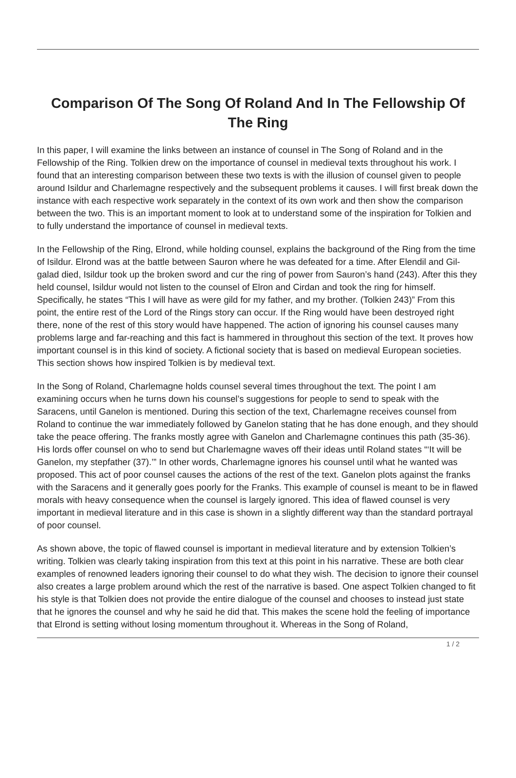Comparison Of The Song Of Roland And In The Fellowship Of The Ring
In this paper, I will examine the links between an instance of counsel in The Song of Roland and in the Fellowship of the Ring. Tolkien drew on the importance of counsel in medieval texts throughout his work. I found that an interesting comparison between these two texts is with the illusion of counsel given to people around Isildur and Charlemagne respectively and the subsequent problems it causes. I will first break down the instance with each respective work separately in the context of its own work and then show the comparison between the two. This is an important moment to look at to understand some of the inspiration for Tolkien and to fully understand the importance of counsel in medieval texts.
In the Fellowship of the Ring, Elrond, while holding counsel, explains the background of the Ring from the time of Isildur. Elrond was at the battle between Sauron where he was defeated for a time. After Elendil and Gil-galad died, Isildur took up the broken sword and cur the ring of power from Sauron’s hand (243). After this they held counsel, Isildur would not listen to the counsel of Elron and Cirdan and took the ring for himself. Specifically, he states “This I will have as were gild for my father, and my brother. (Tolkien 243)” From this point, the entire rest of the Lord of the Rings story can occur. If the Ring would have been destroyed right there, none of the rest of this story would have happened. The action of ignoring his counsel causes many problems large and far-reaching and this fact is hammered in throughout this section of the text. It proves how important counsel is in this kind of society. A fictional society that is based on medieval European societies. This section shows how inspired Tolkien is by medieval text.
In the Song of Roland, Charlemagne holds counsel several times throughout the text. The point I am examining occurs when he turns down his counsel’s suggestions for people to send to speak with the Saracens, until Ganelon is mentioned. During this section of the text, Charlemagne receives counsel from Roland to continue the war immediately followed by Ganelon stating that he has done enough, and they should take the peace offering. The franks mostly agree with Ganelon and Charlemagne continues this path (35-36). His lords offer counsel on who to send but Charlemagne waves off their ideas until Roland states “‘It will be Ganelon, my stepfather (37).’” In other words, Charlemagne ignores his counsel until what he wanted was proposed. This act of poor counsel causes the actions of the rest of the text. Ganelon plots against the franks with the Saracens and it generally goes poorly for the Franks. This example of counsel is meant to be in flawed morals with heavy consequence when the counsel is largely ignored. This idea of flawed counsel is very important in medieval literature and in this case is shown in a slightly different way than the standard portrayal of poor counsel.
As shown above, the topic of flawed counsel is important in medieval literature and by extension Tolkien’s writing. Tolkien was clearly taking inspiration from this text at this point in his narrative. These are both clear examples of renowned leaders ignoring their counsel to do what they wish. The decision to ignore their counsel also creates a large problem around which the rest of the narrative is based. One aspect Tolkien changed to fit his style is that Tolkien does not provide the entire dialogue of the counsel and chooses to instead just state that he ignores the counsel and why he said he did that. This makes the scene hold the feeling of importance that Elrond is setting without losing momentum throughout it. Whereas in the Song of Roland,
1 / 2